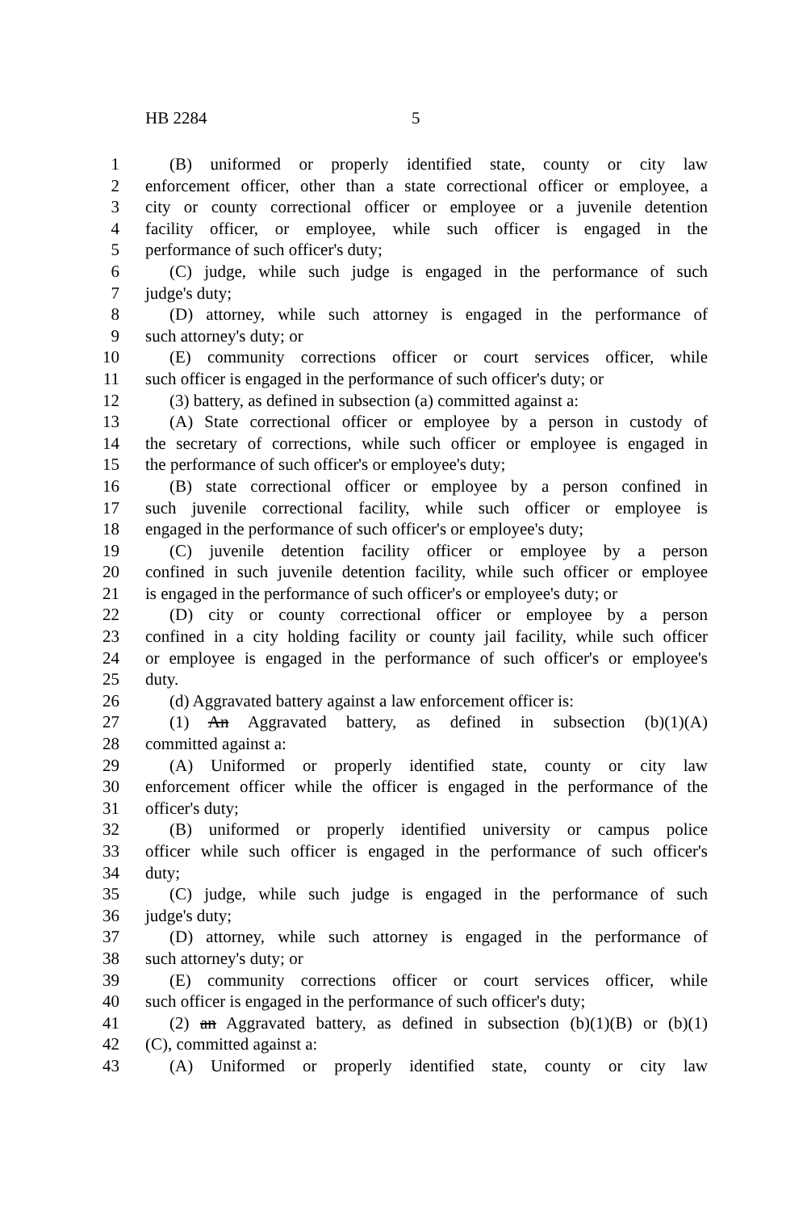HB 2284 5
1 (B) uniformed or properly identified state, county or city law
2 enforcement officer, other than a state correctional officer or employee, a
3 city or county correctional officer or employee or a juvenile detention
4 facility officer, or employee, while such officer is engaged in the
5 performance of such officer's duty;
6 (C) judge, while such judge is engaged in the performance of such
7 judge's duty;
8 (D) attorney, while such attorney is engaged in the performance of
9 such attorney's duty; or
10 (E) community corrections officer or court services officer, while
11 such officer is engaged in the performance of such officer's duty; or
12 (3) battery, as defined in subsection (a) committed against a:
13 (A) State correctional officer or employee by a person in custody of
14 the secretary of corrections, while such officer or employee is engaged in
15 the performance of such officer's or employee's duty;
16 (B) state correctional officer or employee by a person confined in
17 such juvenile correctional facility, while such officer or employee is
18 engaged in the performance of such officer's or employee's duty;
19 (C) juvenile detention facility officer or employee by a person
20 confined in such juvenile detention facility, while such officer or employee
21 is engaged in the performance of such officer's or employee's duty; or
22 (D) city or county correctional officer or employee by a person
23 confined in a city holding facility or county jail facility, while such officer
24 or employee is engaged in the performance of such officer's or employee's
25 duty.
26 (d) Aggravated battery against a law enforcement officer is:
27 (1) An Aggravated battery, as defined in subsection (b)(1)(A)
28 committed against a:
29 (A) Uniformed or properly identified state, county or city law
30 enforcement officer while the officer is engaged in the performance of the
31 officer's duty;
32 (B) uniformed or properly identified university or campus police
33 officer while such officer is engaged in the performance of such officer's
34 duty;
35 (C) judge, while such judge is engaged in the performance of such
36 judge's duty;
37 (D) attorney, while such attorney is engaged in the performance of
38 such attorney's duty; or
39 (E) community corrections officer or court services officer, while
40 such officer is engaged in the performance of such officer's duty;
41 (2) an Aggravated battery, as defined in subsection (b)(1)(B) or (b)(1)
42 (C), committed against a:
43 (A) Uniformed or properly identified state, county or city law